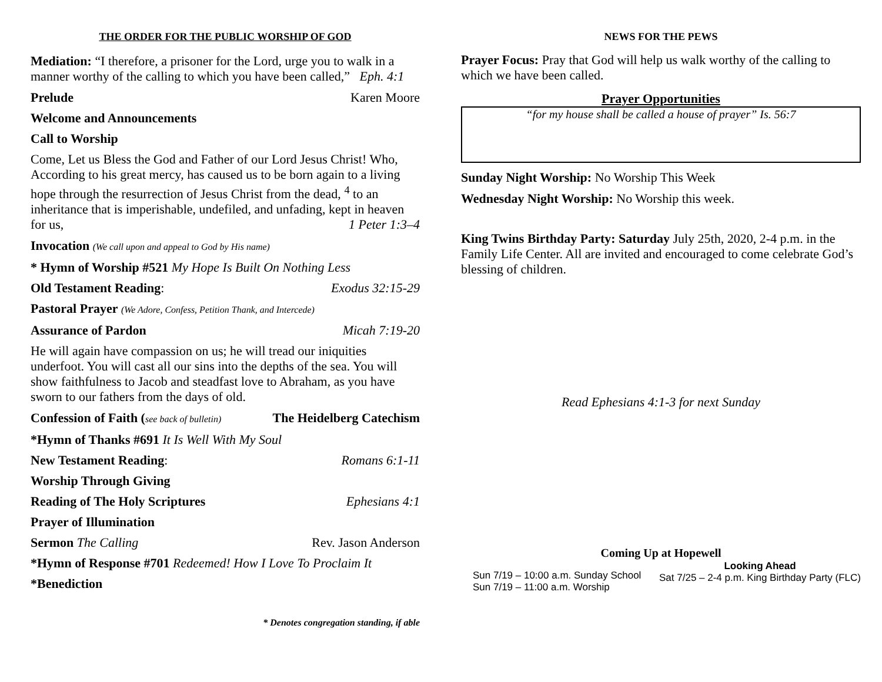THE ORDER FOR THE PUBLIC WORSHIP OF GOD
Mediation: “I therefore, a prisoner for the Lord, urge you to walk in a manner worthy of the calling to which you have been called,” Eph. 4:1
Prelude Karen Moore
Welcome and Announcements
Call to Worship
Come, Let us Bless the God and Father of our Lord Jesus Christ! Who, According to his great mercy, has caused us to be born again to a living hope through the resurrection of Jesus Christ from the dead, <sup>4</sup> to an inheritance that is imperishable, undefiled, and unfading, kept in heaven for us, 1 Peter 1:3–4
Invocation (We call upon and appeal to God by His name)
* Hymn of Worship #521 My Hope Is Built On Nothing Less
Old Testament Reading: Exodus 32:15-29
Pastoral Prayer (We Adore, Confess, Petition Thank, and Intercede)
Assurance of Pardon Micah 7:19-20
He will again have compassion on us; he will tread our iniquities underfoot. You will cast all our sins into the depths of the sea. You will show faithfulness to Jacob and steadfast love to Abraham, as you have sworn to our fathers from the days of old.
Confession of Faith (see back of bulletin) The Heidelberg Catechism
*Hymn of Thanks #691 It Is Well With My Soul
New Testament Reading: Romans 6:1-11
Worship Through Giving
Reading of The Holy Scriptures Ephesians 4:1
Prayer of Illumination
Sermon The Calling Rev. Jason Anderson
*Hymn of Response #701 Redeemed! How I Love To Proclaim It
*Benediction
* Denotes congregation standing, if able
NEWS FOR THE PEWS
Prayer Focus: Pray that God will help us walk worthy of the calling to which we have been called.
Prayer Opportunities
“for my house shall be called a house of prayer” Is. 56:7
Sunday Night Worship: No Worship This Week
Wednesday Night Worship: No Worship this week.
King Twins Birthday Party: Saturday July 25th, 2020, 2-4 p.m. in the Family Life Center. All are invited and encouraged to come celebrate God’s blessing of children.
Read Ephesians 4:1-3 for next Sunday
Coming Up at Hopewell
Sun 7/19 – 10:00 a.m. Sunday School
Sun 7/19 – 11:00 a.m. Worship
Looking Ahead
Sat 7/25 – 2-4 p.m. King Birthday Party (FLC)